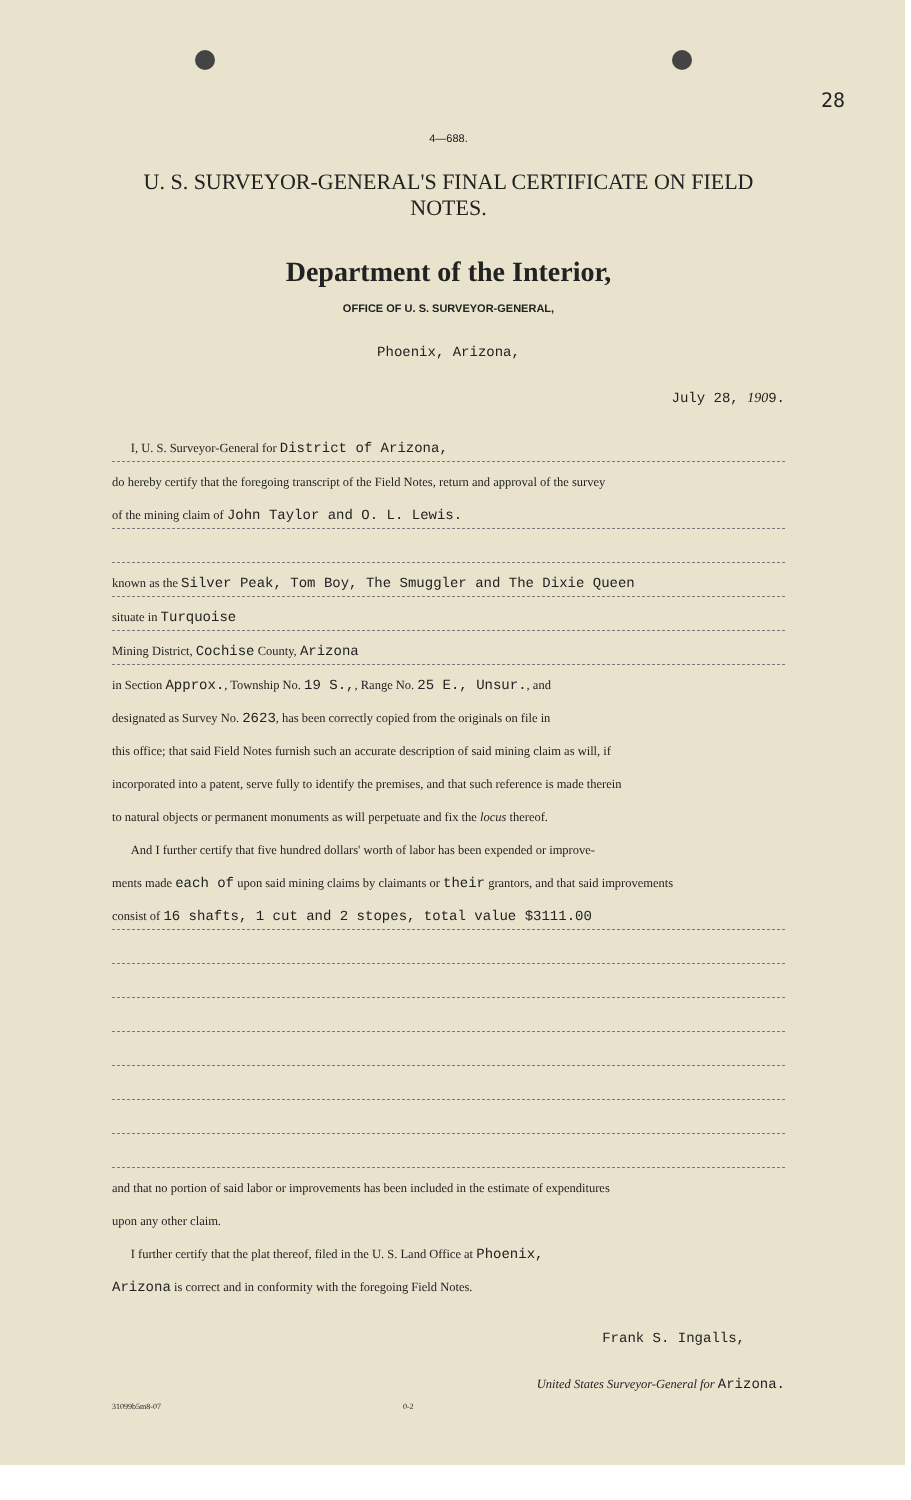28
4—688.
U. S. SURVEYOR-GENERAL'S FINAL CERTIFICATE ON FIELD NOTES.
Department of the Interior,
OFFICE OF U. S. SURVEYOR-GENERAL,
Phoenix, Arizona,
July 28, 1909.
I, U. S. Surveyor-General for District of Arizona,
do hereby certify that the foregoing transcript of the Field Notes, return and approval of the survey
of the mining claim of John Taylor and O. L. Lewis.
known as the Silver Peak, Tom Boy, The Smuggler and The Dixie Queen
situate in Turquoise
Mining District, Cochise County, Arizona
in Section Approx., Township No. 19 S.,, Range No. 25 E., Unsur., and
designated as Survey No. 2623, has been correctly copied from the originals on file in
this office; that said Field Notes furnish such an accurate description of said mining claim as will, if
incorporated into a patent, serve fully to identify the premises, and that such reference is made therein
to natural objects or permanent monuments as will perpetuate and fix the locus thereof.
And I further certify that five hundred dollars' worth of labor has been expended or improve-
ments made each of upon said mining claims by claimants or their grantors, and that said improvements
consist of 16 shafts, 1 cut and 2 stopes, total value $3111.00
and that no portion of said labor or improvements has been included in the estimate of expenditures
upon any other claim.
I further certify that the plat thereof, filed in the U. S. Land Office at Phoenix,
Arizona is correct and in conformity with the foregoing Field Notes.
Frank S. Ingalls,
United States Surveyor-General for Arizona.
31099b5m8-07 0-2